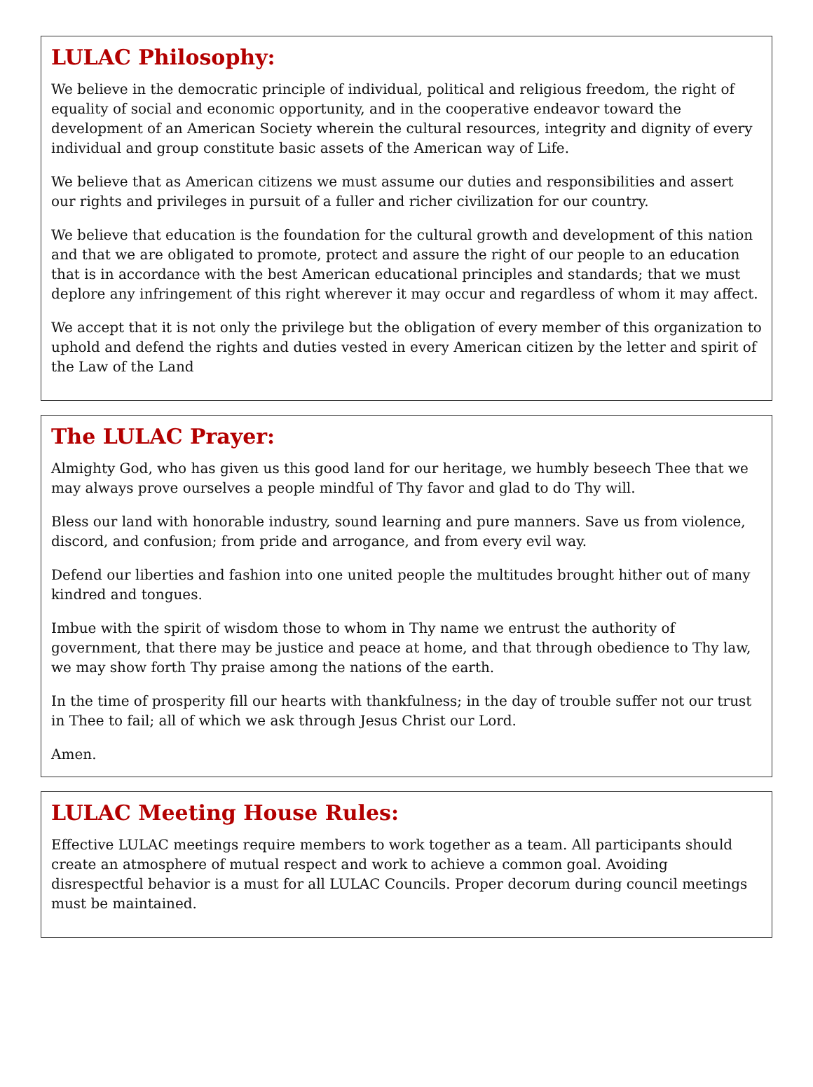LULAC Philosophy:
We believe in the democratic principle of individual, political and religious freedom, the right of equality of social and economic opportunity, and in the cooperative endeavor toward the development of an American Society wherein the cultural resources, integrity and dignity of every individual and group constitute basic assets of the American way of Life.
We believe that as American citizens we must assume our duties and responsibilities and assert our rights and privileges in pursuit of a fuller and richer civilization for our country.
We believe that education is the foundation for the cultural growth and development of this nation and that we are obligated to promote, protect and assure the right of our people to an education that is in accordance with the best American educational principles and standards; that we must deplore any infringement of this right wherever it may occur and regardless of whom it may affect.
We accept that it is not only the privilege but the obligation of every member of this organization to uphold and defend the rights and duties vested in every American citizen by the letter and spirit of the Law of the Land
The LULAC Prayer:
Almighty God, who has given us this good land for our heritage, we humbly beseech Thee that we may always prove ourselves a people mindful of Thy favor and glad to do Thy will.
Bless our land with honorable industry, sound learning and pure manners. Save us from violence, discord, and confusion; from pride and arrogance, and from every evil way.
Defend our liberties and fashion into one united people the multitudes brought hither out of many kindred and tongues.
Imbue with the spirit of wisdom those to whom in Thy name we entrust the authority of government, that there may be justice and peace at home, and that through obedience to Thy law, we may show forth Thy praise among the nations of the earth.
In the time of prosperity fill our hearts with thankfulness; in the day of trouble suffer not our trust in Thee to fail; all of which we ask through Jesus Christ our Lord.
Amen.
LULAC Meeting House Rules:
Effective LULAC meetings require members to work together as a team. All participants should create an atmosphere of mutual respect and work to achieve a common goal. Avoiding disrespectful behavior is a must for all LULAC Councils. Proper decorum during council meetings must be maintained.